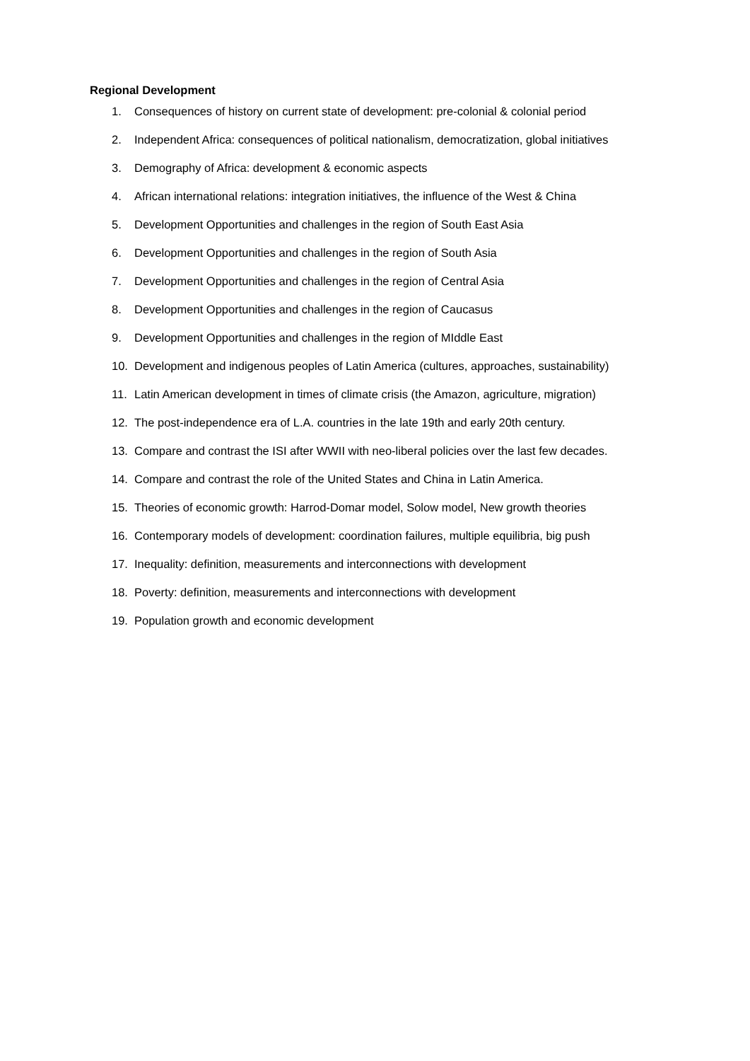Regional Development
1. Consequences of history on current state of development: pre-colonial & colonial period
2. Independent Africa: consequences of political nationalism, democratization, global initiatives
3. Demography of Africa: development & economic aspects
4. African international relations: integration initiatives, the influence of the West & China
5. Development Opportunities and challenges in the region of South East Asia
6. Development Opportunities and challenges in the region of South Asia
7. Development Opportunities and challenges in the region of Central Asia
8. Development Opportunities and challenges in the region of Caucasus
9. Development Opportunities and challenges in the region of MIddle East
10. Development and indigenous peoples of Latin America (cultures, approaches, sustainability)
11. Latin American development in times of climate crisis (the Amazon, agriculture, migration)
12. The post-independence era of L.A. countries in the late 19th and early 20th century.
13. Compare and contrast the ISI after WWII with neo-liberal policies over the last few decades.
14. Compare and contrast the role of the United States and China in Latin America.
15. Theories of economic growth: Harrod-Domar model, Solow model, New growth theories
16. Contemporary models of development: coordination failures, multiple equilibria, big push
17. Inequality: definition, measurements and interconnections with development
18. Poverty: definition, measurements and interconnections with development
19. Population growth and economic development